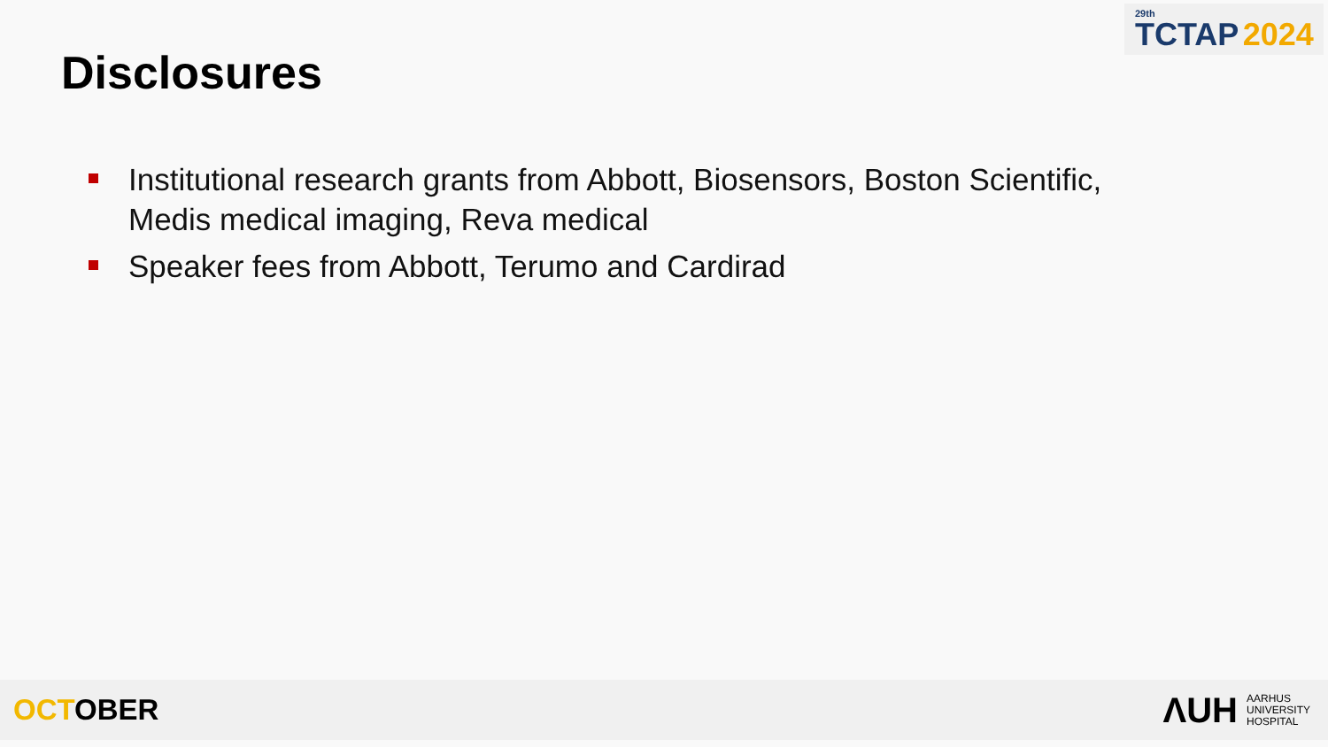Disclosures
<sup>29th</sup>TCTAP 2024
Institutional research grants from Abbott, Biosensors, Boston Scientific, Medis medical imaging, Reva medical
Speaker fees from Abbott, Terumo and Cardirad
OCTOBER
ΛUH
AARHUS
UNIVERSITY
HOSPITAL